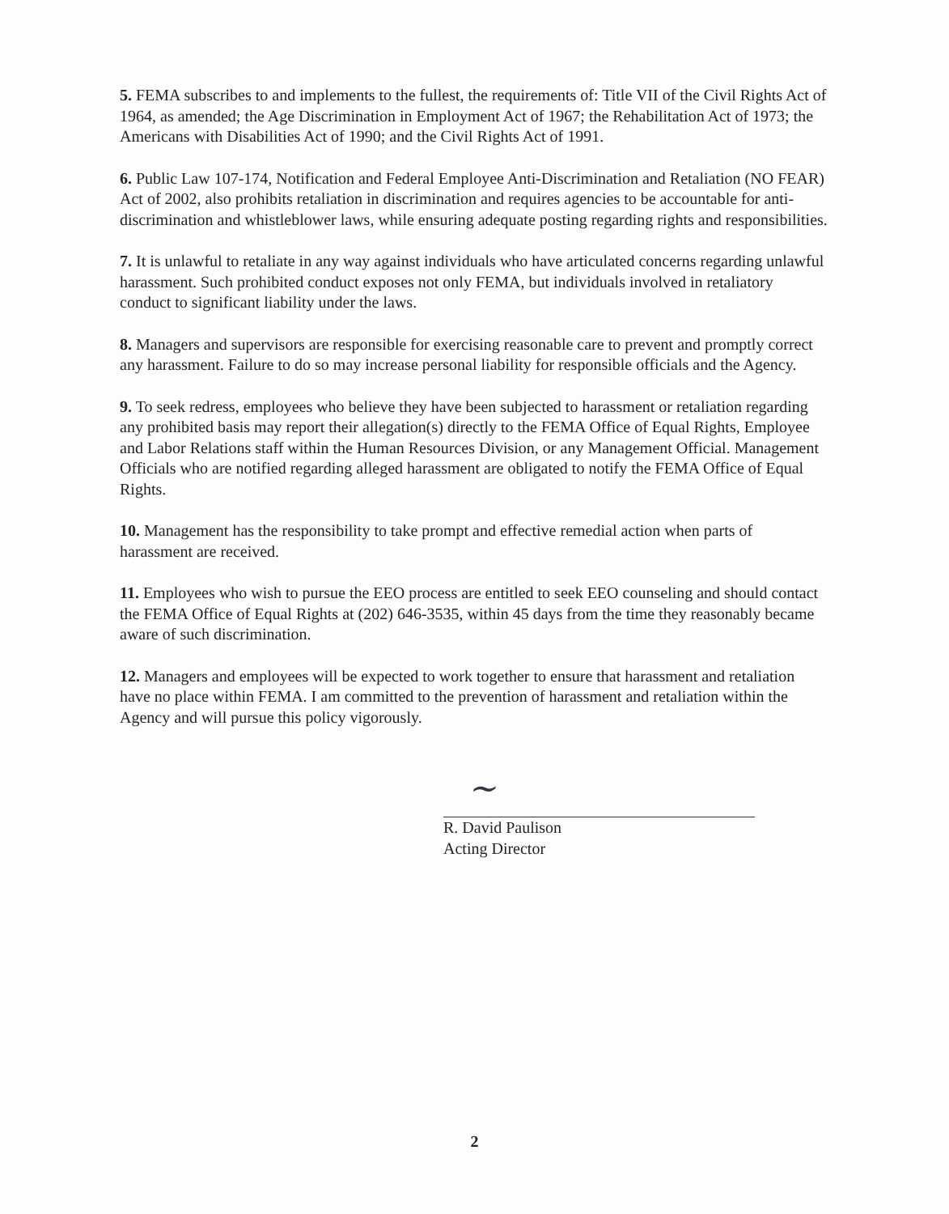5. FEMA subscribes to and implements to the fullest, the requirements of: Title VII of the Civil Rights Act of 1964, as amended; the Age Discrimination in Employment Act of 1967; the Rehabilitation Act of 1973; the Americans with Disabilities Act of 1990; and the Civil Rights Act of 1991.
6. Public Law 107-174, Notification and Federal Employee Anti-Discrimination and Retaliation (NO FEAR) Act of 2002, also prohibits retaliation in discrimination and requires agencies to be accountable for anti-discrimination and whistleblower laws, while ensuring adequate posting regarding rights and responsibilities.
7. It is unlawful to retaliate in any way against individuals who have articulated concerns regarding unlawful harassment. Such prohibited conduct exposes not only FEMA, but individuals involved in retaliatory conduct to significant liability under the laws.
8. Managers and supervisors are responsible for exercising reasonable care to prevent and promptly correct any harassment. Failure to do so may increase personal liability for responsible officials and the Agency.
9. To seek redress, employees who believe they have been subjected to harassment or retaliation regarding any prohibited basis may report their allegation(s) directly to the FEMA Office of Equal Rights, Employee and Labor Relations staff within the Human Resources Division, or any Management Official. Management Officials who are notified regarding alleged harassment are obligated to notify the FEMA Office of Equal Rights.
10. Management has the responsibility to take prompt and effective remedial action when parts of harassment are received.
11. Employees who wish to pursue the EEO process are entitled to seek EEO counseling and should contact the FEMA Office of Equal Rights at (202) 646-3535, within 45 days from the time they reasonably became aware of such discrimination.
12. Managers and employees will be expected to work together to ensure that harassment and retaliation have no place within FEMA. I am committed to the prevention of harassment and retaliation within the Agency and will pursue this policy vigorously.
~
R. David Paulison
Acting Director
2